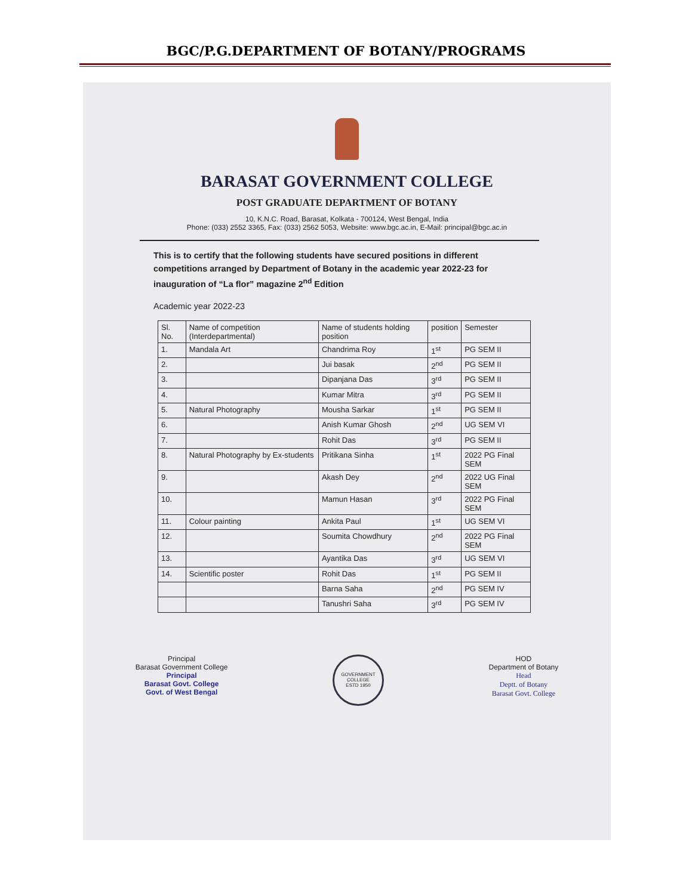BGC/P.G.DEPARTMENT OF BOTANY/PROGRAMS
BARASAT GOVERNMENT COLLEGE
POST GRADUATE DEPARTMENT OF BOTANY
10, K.N.C. Road, Barasat, Kolkata - 700124, West Bengal, India
Phone: (033) 2552 3365, Fax: (033) 2562 5053, Website: www.bgc.ac.in, E-Mail: principal@bgc.ac.in
This is to certify that the following students have secured positions in different competitions arranged by Department of Botany in the academic year 2022-23 for inauguration of “La flor” magazine 2<sup>nd</sup> Edition
Academic year 2022-23
| Sl. No. | Name of competition (Interdepartmental) | Name of students holding position | position | Semester |
| --- | --- | --- | --- | --- |
| 1. | Mandala Art | Chandrima Roy | 1<sup>st</sup> | PG SEM II |
| 2. | | Jui basak | 2<sup>nd</sup> | PG SEM II |
| 3. | | Dipanjana Das | 3<sup>rd</sup> | PG SEM II |
| 4. | | Kumar Mitra | 3<sup>rd</sup> | PG SEM II |
| 5. | Natural Photography | Mousha Sarkar | 1<sup>st</sup> | PG SEM II |
| 6. | | Anish Kumar Ghosh | 2<sup>nd</sup> | UG SEM VI |
| 7. | | Rohit Das | 3<sup>rd</sup> | PG SEM II |
| 8. | Natural Photography by Ex-students | Pritikana Sinha | 1<sup>st</sup> | 2022 PG Final SEM |
| 9. | | Akash Dey | 2<sup>nd</sup> | 2022 UG Final SEM |
| 10. | | Mamun Hasan | 3<sup>rd</sup> | 2022 PG Final SEM |
| 11. | Colour painting | Ankita Paul | 1<sup>st</sup> | UG SEM VI |
| 12. | | Soumita Chowdhury | 2<sup>nd</sup> | 2022 PG Final SEM |
| 13. | | Ayantika Das | 3<sup>rd</sup> | UG SEM VI |
| 14. | Scientific poster | Rohit Das | 1<sup>st</sup> | PG SEM II |
| | | Barna Saha | 2<sup>nd</sup> | PG SEM IV |
| | | Tanushri Saha | 3<sup>rd</sup> | PG SEM IV |
Principal
Barasat Government College
Principal
Barasat Govt. College
Govt. of West Bengal
GOVERNMENT COLLEGE
ESTD 1950
HOD
Department of Botany
Head
Deptt. of Botany
Barasat Govt. College